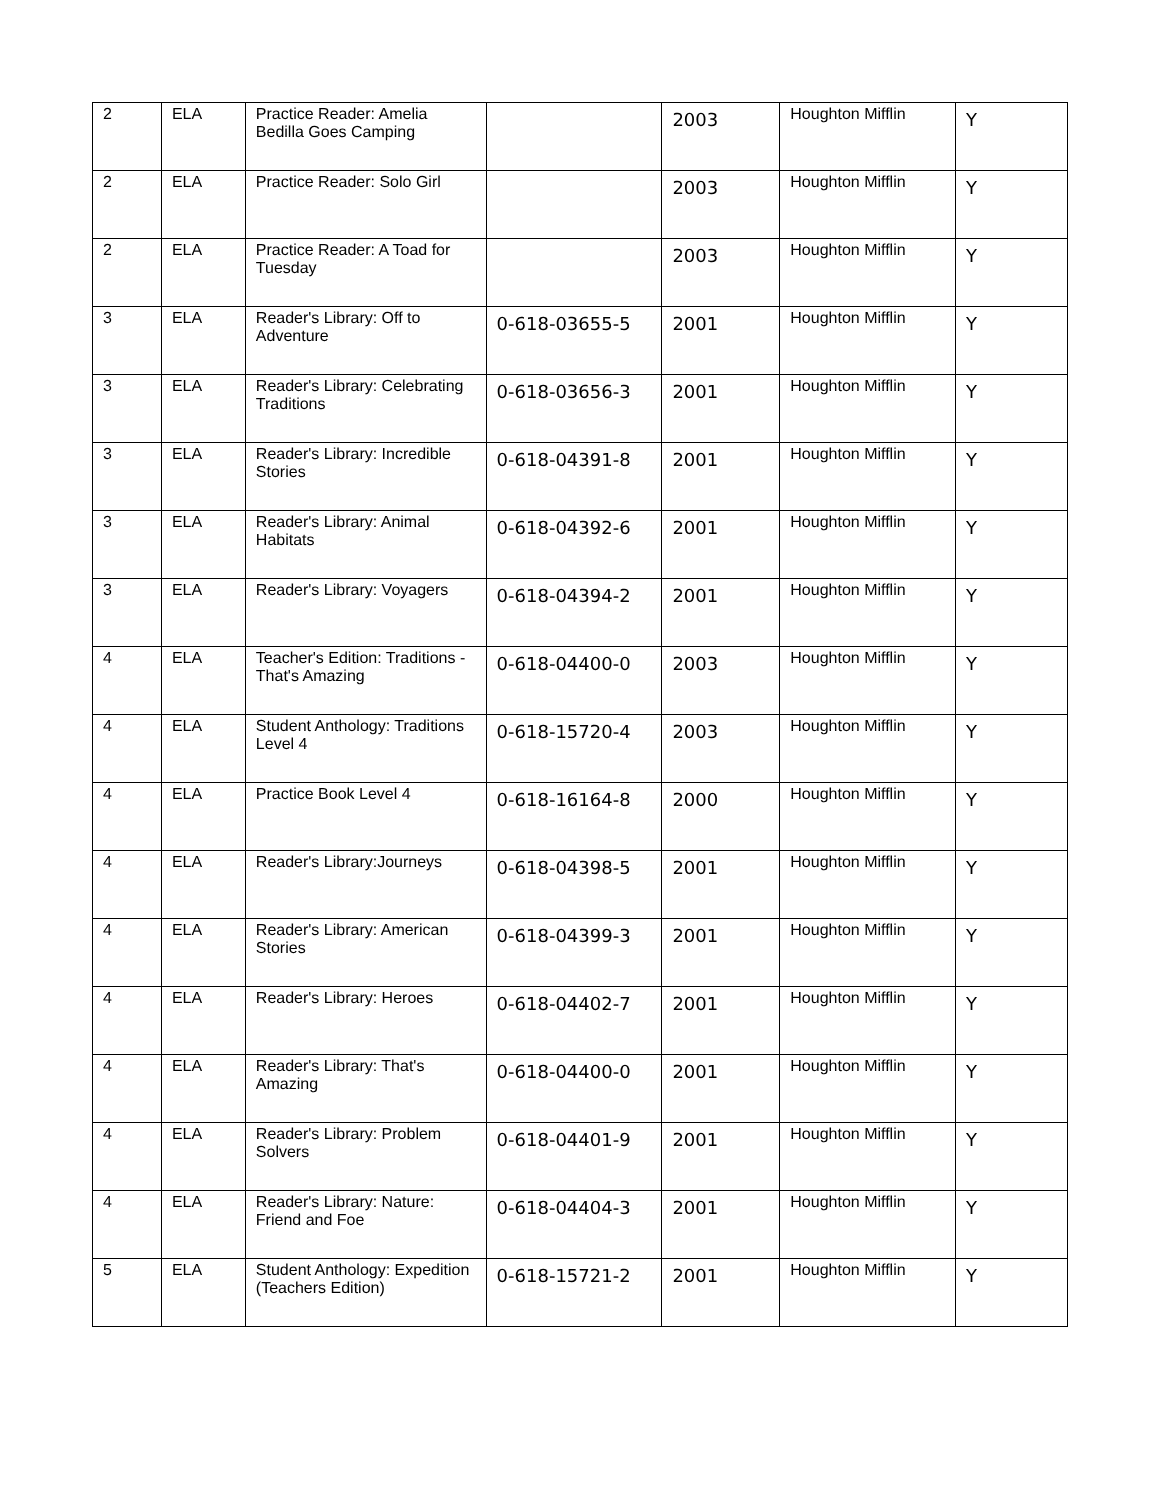| 2 | ELA | Practice Reader: Amelia Bedilla Goes Camping | | 2003 | Houghton Mifflin | Y |
| 2 | ELA | Practice Reader: Solo Girl | | 2003 | Houghton Mifflin | Y |
| 2 | ELA | Practice Reader: A Toad for Tuesday | | 2003 | Houghton Mifflin | Y |
| 3 | ELA | Reader's Library: Off to Adventure | 0-618-03655-5 | 2001 | Houghton Mifflin | Y |
| 3 | ELA | Reader's Library: Celebrating Traditions | 0-618-03656-3 | 2001 | Houghton Mifflin | Y |
| 3 | ELA | Reader's Library: Incredible Stories | 0-618-04391-8 | 2001 | Houghton Mifflin | Y |
| 3 | ELA | Reader's Library: Animal Habitats | 0-618-04392-6 | 2001 | Houghton Mifflin | Y |
| 3 | ELA | Reader's Library: Voyagers | 0-618-04394-2 | 2001 | Houghton Mifflin | Y |
| 4 | ELA | Teacher's Edition: Traditions -That's Amazing | 0-618-04400-0 | 2003 | Houghton Mifflin | Y |
| 4 | ELA | Student Anthology: Traditions Level 4 | 0-618-15720-4 | 2003 | Houghton Mifflin | Y |
| 4 | ELA | Practice Book Level 4 | 0-618-16164-8 | 2000 | Houghton Mifflin | Y |
| 4 | ELA | Reader's Library:Journeys | 0-618-04398-5 | 2001 | Houghton Mifflin | Y |
| 4 | ELA | Reader's Library: American Stories | 0-618-04399-3 | 2001 | Houghton Mifflin | Y |
| 4 | ELA | Reader's Library: Heroes | 0-618-04402-7 | 2001 | Houghton Mifflin | Y |
| 4 | ELA | Reader's Library: That's Amazing | 0-618-04400-0 | 2001 | Houghton Mifflin | Y |
| 4 | ELA | Reader's Library: Problem Solvers | 0-618-04401-9 | 2001 | Houghton Mifflin | Y |
| 4 | ELA | Reader's Library: Nature: Friend and Foe | 0-618-04404-3 | 2001 | Houghton Mifflin | Y |
| 5 | ELA | Student Anthology: Expedition (Teachers Edition) | 0-618-15721-2 | 2001 | Houghton Mifflin | Y |